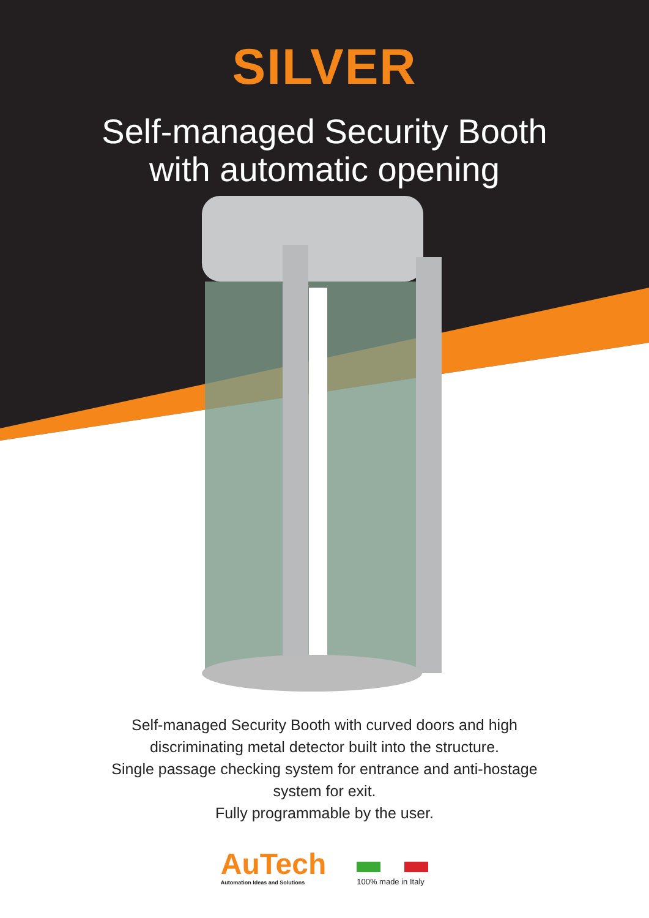SILVER
Self-managed Security Booth
with automatic opening
Self-managed Security Booth with curved doors and high
discriminating metal detector built into the structure.
Single passage checking system for entrance and anti-hostage
system for exit.
Fully programmable by the user.
AuTech
Automation Ideas and Solutions
100% made in Italy